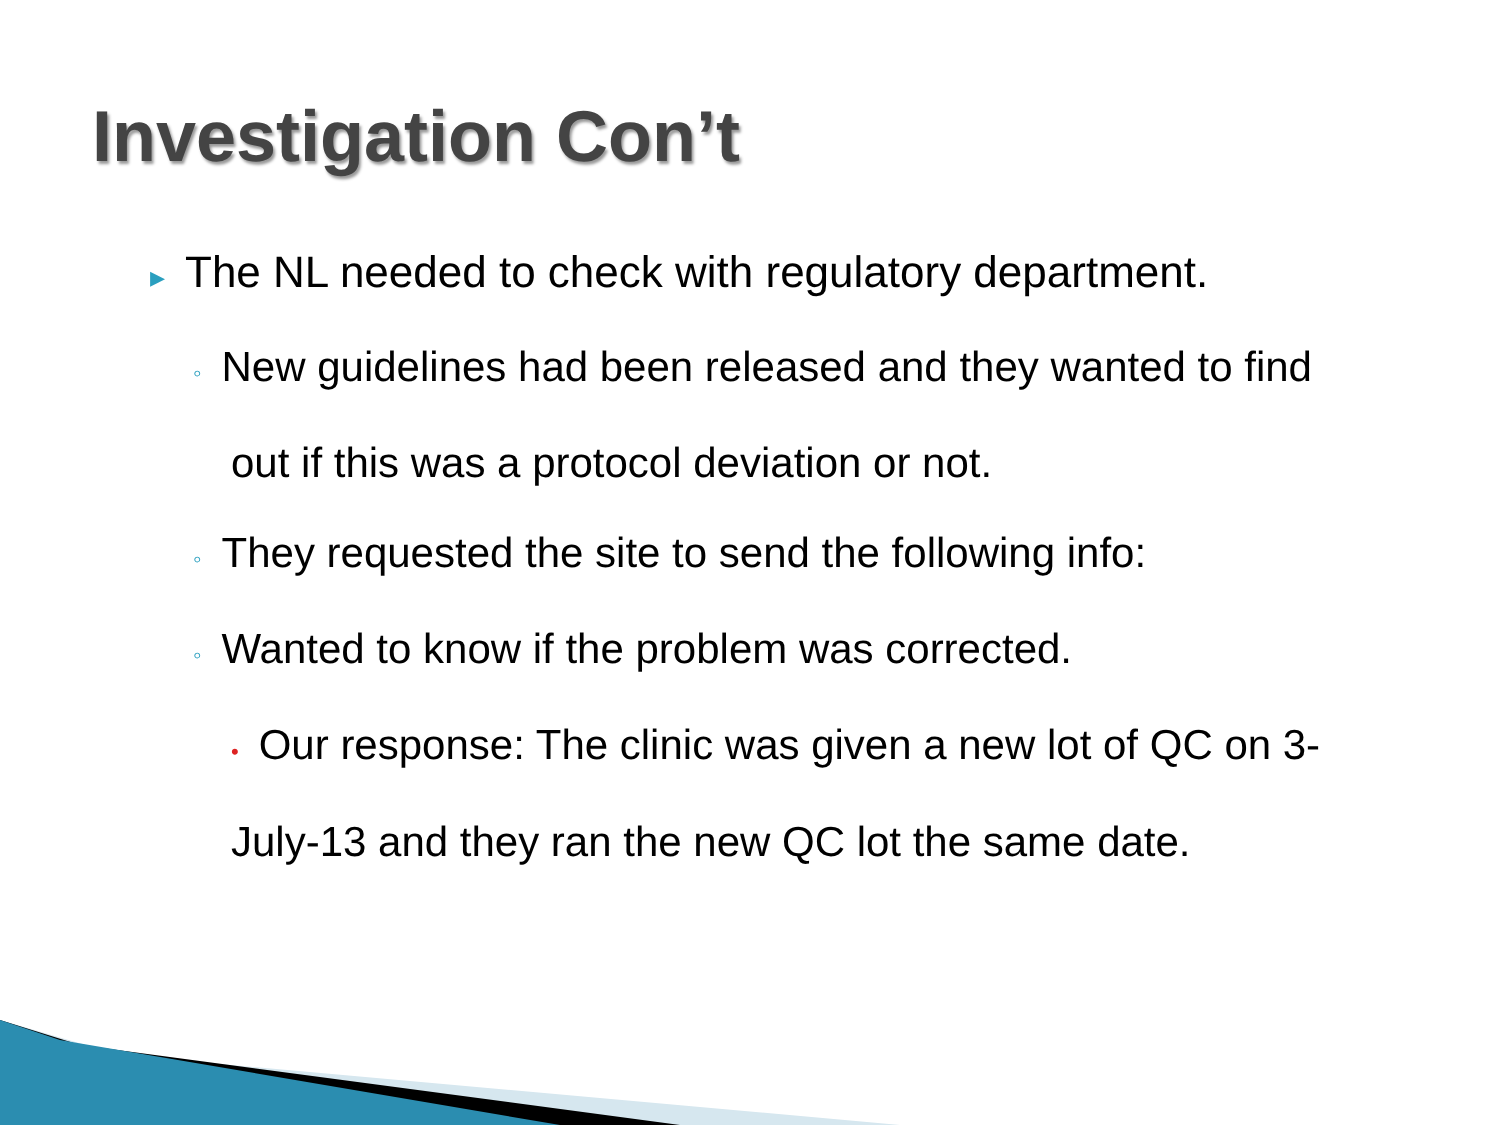Investigation Con’t
▸ The NL needed to check with regulatory department.
◦ New guidelines had been released and they wanted to find
out if this was a protocol deviation or not.
◦ They requested the site to send the following info:
◦ Wanted to know if the problem was corrected.
• Our response: The clinic was given a new lot of QC on 3-
July-13 and they ran the new QC lot the same date.